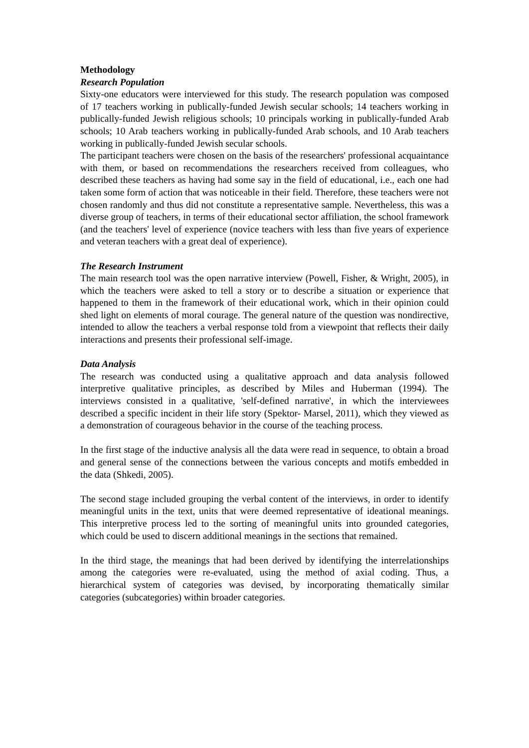Methodology
Research Population
Sixty-one educators were interviewed for this study. The research population was composed of 17 teachers working in publically-funded Jewish secular schools; 14 teachers working in publically-funded Jewish religious schools; 10 principals working in publically-funded Arab schools; 10 Arab teachers working in publically-funded Arab schools, and 10 Arab teachers working in publically-funded Jewish secular schools.
The participant teachers were chosen on the basis of the researchers' professional acquaintance with them, or based on recommendations the researchers received from colleagues, who described these teachers as having had some say in the field of educational, i.e., each one had taken some form of action that was noticeable in their field. Therefore, these teachers were not chosen randomly and thus did not constitute a representative sample. Nevertheless, this was a diverse group of teachers, in terms of their educational sector affiliation, the school framework (and the teachers' level of experience (novice teachers with less than five years of experience and veteran teachers with a great deal of experience).
The Research Instrument
The main research tool was the open narrative interview (Powell, Fisher, & Wright, 2005), in which the teachers were asked to tell a story or to describe a situation or experience that happened to them in the framework of their educational work, which in their opinion could shed light on elements of moral courage. The general nature of the question was nondirective, intended to allow the teachers a verbal response told from a viewpoint that reflects their daily interactions and presents their professional self-image.
Data Analysis
The research was conducted using a qualitative approach and data analysis followed interpretive qualitative principles, as described by Miles and Huberman (1994). The interviews consisted in a qualitative, 'self-defined narrative', in which the interviewees described a specific incident in their life story (Spektor- Marsel, 2011), which they viewed as a demonstration of courageous behavior in the course of the teaching process.
In the first stage of the inductive analysis all the data were read in sequence, to obtain a broad and general sense of the connections between the various concepts and motifs embedded in the data (Shkedi, 2005).
The second stage included grouping the verbal content of the interviews, in order to identify meaningful units in the text, units that were deemed representative of ideational meanings. This interpretive process led to the sorting of meaningful units into grounded categories, which could be used to discern additional meanings in the sections that remained.
In the third stage, the meanings that had been derived by identifying the interrelationships among the categories were re-evaluated, using the method of axial coding. Thus, a hierarchical system of categories was devised, by incorporating thematically similar categories (subcategories) within broader categories.